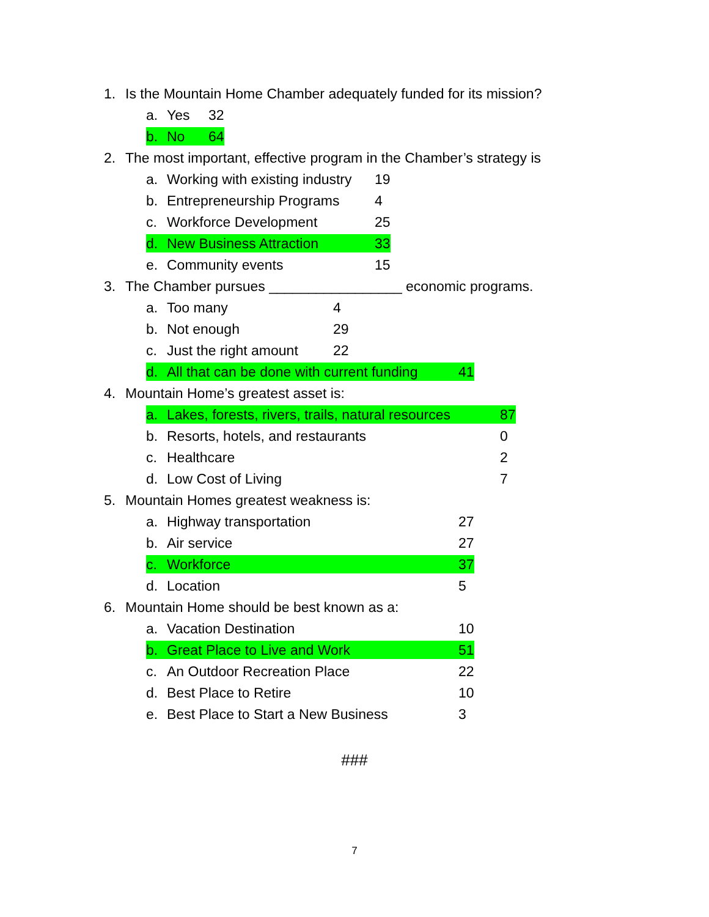1. Is the Mountain Home Chamber adequately funded for its mission?
a. Yes 32
b. No 64
2. The most important, effective program in the Chamber’s strategy is
a. Working with existing industry 19
b. Entrepreneurship Programs 4
c. Workforce Development 25
d. New Business Attraction 33
e. Community events 15
3. The Chamber pursues _________________ economic programs.
a. Too many 4
b. Not enough 29
c. Just the right amount 22
d. All that can be done with current funding 41
4. Mountain Home’s greatest asset is:
a. Lakes, forests, rivers, trails, natural resources 87
b. Resorts, hotels, and restaurants 0
c. Healthcare 2
d. Low Cost of Living 7
5. Mountain Homes greatest weakness is:
a. Highway transportation 27
b. Air service 27
c. Workforce 37
d. Location 5
6. Mountain Home should be best known as a:
a. Vacation Destination 10
b. Great Place to Live and Work 51
c. An Outdoor Recreation Place 22
d. Best Place to Retire 10
e. Best Place to Start a New Business 3
###
7